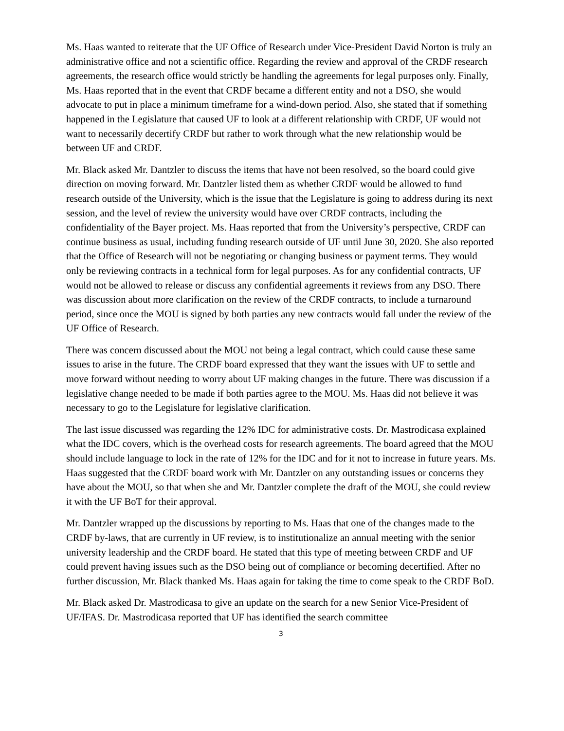Ms. Haas wanted to reiterate that the UF Office of Research under Vice-President David Norton is truly an administrative office and not a scientific office. Regarding the review and approval of the CRDF research agreements, the research office would strictly be handling the agreements for legal purposes only. Finally, Ms. Haas reported that in the event that CRDF became a different entity and not a DSO, she would advocate to put in place a minimum timeframe for a wind-down period. Also, she stated that if something happened in the Legislature that caused UF to look at a different relationship with CRDF, UF would not want to necessarily decertify CRDF but rather to work through what the new relationship would be between UF and CRDF.
Mr. Black asked Mr. Dantzler to discuss the items that have not been resolved, so the board could give direction on moving forward. Mr. Dantzler listed them as whether CRDF would be allowed to fund research outside of the University, which is the issue that the Legislature is going to address during its next session, and the level of review the university would have over CRDF contracts, including the confidentiality of the Bayer project. Ms. Haas reported that from the University’s perspective, CRDF can continue business as usual, including funding research outside of UF until June 30, 2020. She also reported that the Office of Research will not be negotiating or changing business or payment terms. They would only be reviewing contracts in a technical form for legal purposes. As for any confidential contracts, UF would not be allowed to release or discuss any confidential agreements it reviews from any DSO. There was discussion about more clarification on the review of the CRDF contracts, to include a turnaround period, since once the MOU is signed by both parties any new contracts would fall under the review of the UF Office of Research.
There was concern discussed about the MOU not being a legal contract, which could cause these same issues to arise in the future. The CRDF board expressed that they want the issues with UF to settle and move forward without needing to worry about UF making changes in the future. There was discussion if a legislative change needed to be made if both parties agree to the MOU. Ms. Haas did not believe it was necessary to go to the Legislature for legislative clarification.
The last issue discussed was regarding the 12% IDC for administrative costs. Dr. Mastrodicasa explained what the IDC covers, which is the overhead costs for research agreements. The board agreed that the MOU should include language to lock in the rate of 12% for the IDC and for it not to increase in future years. Ms. Haas suggested that the CRDF board work with Mr. Dantzler on any outstanding issues or concerns they have about the MOU, so that when she and Mr. Dantzler complete the draft of the MOU, she could review it with the UF BoT for their approval.
Mr. Dantzler wrapped up the discussions by reporting to Ms. Haas that one of the changes made to the CRDF by-laws, that are currently in UF review, is to institutionalize an annual meeting with the senior university leadership and the CRDF board. He stated that this type of meeting between CRDF and UF could prevent having issues such as the DSO being out of compliance or becoming decertified. After no further discussion, Mr. Black thanked Ms. Haas again for taking the time to come speak to the CRDF BoD.
Mr. Black asked Dr. Mastrodicasa to give an update on the search for a new Senior Vice-President of UF/IFAS. Dr. Mastrodicasa reported that UF has identified the search committee
3